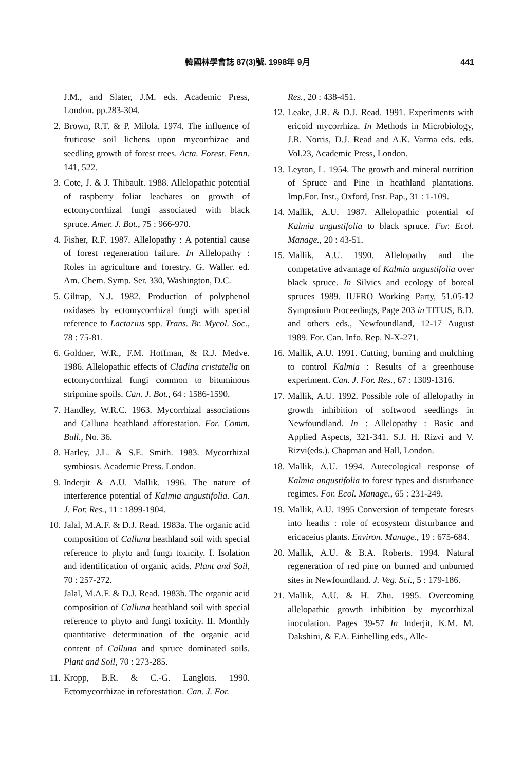韓國林學會誌 87(3)號. 1998年 9月 441
J.M., and Slater, J.M. eds. Academic Press, London. pp.283-304.
2. Brown, R.T. & P. Milola. 1974. The influence of fruticose soil lichens upon mycorrhizae and seedling growth of forest trees. Acta. Forest. Fenn. 141, 522.
3. Cote, J. & J. Thibault. 1988. Allelopathic potential of raspberry foliar leachates on growth of ectomycorrhizal fungi associated with black spruce. Amer. J. Bot., 75 : 966-970.
4. Fisher, R.F. 1987. Allelopathy : A potential cause of forest regeneration failure. In Allelopathy : Roles in agriculture and forestry. G. Waller. ed. Am. Chem. Symp. Ser. 330, Washington, D.C.
5. Giltrap, N.J. 1982. Production of polyphenol oxidases by ectomycorrhizal fungi with special reference to Lactarius spp. Trans. Br. Mycol. Soc., 78 : 75-81.
6. Goldner, W.R., F.M. Hoffman, & R.J. Medve. 1986. Allelopathic effects of Cladina cristatella on ectomycorrhizal fungi common to bituminous stripmine spoils. Can. J. Bot., 64 : 1586-1590.
7. Handley, W.R.C. 1963. Mycorrhizal associations and Calluna heathland afforestation. For. Comm. Bull., No. 36.
8. Harley, J.L. & S.E. Smith. 1983. Mycorrhizal symbiosis. Academic Press. London.
9. Inderjit & A.U. Mallik. 1996. The nature of interference potential of Kalmia angustifolia. Can. J. For. Res., 11 : 1899-1904.
10. Jalal, M.A.F. & D.J. Read. 1983a. The organic acid composition of Calluna heathland soil with special reference to phyto and fungi toxicity. I. Isolation and identification of organic acids. Plant and Soil, 70 : 257-272.
Jalal, M.A.F. & D.J. Read. 1983b. The organic acid composition of Calluna heathland soil with special reference to phyto and fungi toxicity. II. Monthly quantitative determination of the organic acid content of Calluna and spruce dominated soils. Plant and Soil, 70 : 273-285.
11. Kropp, B.R. & C.-G. Langlois. 1990. Ectomycorrhizae in reforestation. Can. J. For.
Res., 20 : 438-451.
12. Leake, J.R. & D.J. Read. 1991. Experiments with ericoid mycorrhiza. In Methods in Microbiology, J.R. Norris, D.J. Read and A.K. Varma eds. eds. Vol.23, Academic Press, London.
13. Leyton, L. 1954. The growth and mineral nutrition of Spruce and Pine in heathland plantations. Imp.For. Inst., Oxford, Inst. Pap., 31 : 1-109.
14. Mallik, A.U. 1987. Allelopathic potential of Kalmia angustifolia to black spruce. For. Ecol. Manage., 20 : 43-51.
15. Mallik, A.U. 1990. Allelopathy and the competative advantage of Kalmia angustifolia over black spruce. In Silvics and ecology of boreal spruces 1989. IUFRO Working Party, 51.05-12 Symposium Proceedings, Page 203 in TITUS, B.D. and others eds., Newfoundland, 12-17 August 1989. For. Can. Info. Rep. N-X-271.
16. Mallik, A.U. 1991. Cutting, burning and mulching to control Kalmia : Results of a greenhouse experiment. Can. J. For. Res., 67 : 1309-1316.
17. Mallik, A.U. 1992. Possible role of allelopathy in growth inhibition of softwood seedlings in Newfoundland. In : Allelopathy : Basic and Applied Aspects, 321-341. S.J. H. Rizvi and V. Rizvi(eds.). Chapman and Hall, London.
18. Mallik, A.U. 1994. Autecological response of Kalmia angustifolia to forest types and disturbance regimes. For. Ecol. Manage., 65 : 231-249.
19. Mallik, A.U. 1995 Conversion of tempetate forests into heaths : role of ecosystem disturbance and ericaceius plants. Environ. Manage., 19 : 675-684.
20. Mallik, A.U. & B.A. Roberts. 1994. Natural regeneration of red pine on burned and unburned sites in Newfoundland. J. Veg. Sci., 5 : 179-186.
21. Mallik, A.U. & H. Zhu. 1995. Overcoming allelopathic growth inhibition by mycorrhizal inoculation. Pages 39-57 In Inderjit, K.M. M. Dakshini, & F.A. Einhelling eds., Alle-